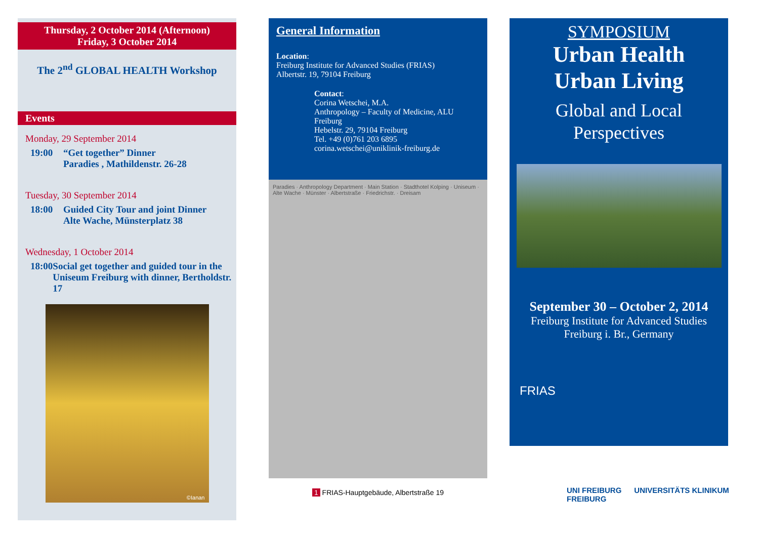Thursday, 2 October 2014 (Afternoon)
Friday, 3 October 2014
The 2<sup>nd</sup> GLOBAL HEALTH Workshop
Events
Monday, 29 September 2014
19:00 “Get together” Dinner
Paradies , Mathildenstr. 26-28
Tuesday, 30 September 2014
18:00 Guided City Tour and joint Dinner
Alte Wache, Münsterplatz 38
Wednesday, 1 October 2014
18:00 Social get together and guided tour in the Uniseum Freiburg with dinner, Bertholdstr. 17
©Ianan
General Information
Location:
Freiburg Institute for Advanced Studies (FRIAS)
Albertstr. 19, 79104 Freiburg
Contact:
Corina Wetschei, M.A.
Anthropology – Faculty of Medicine, ALU Freiburg
Hebelstr. 29, 79104 Freiburg
Tel. +49 (0)761 203 6895
corina.wetschei@uniklinik-freiburg.de
Paradies · Anthropology Department · Main Station · Stadthotel Kolping · Uniseum · Alte Wache · Münster · Albertstraße · Friedrichstr. · Dreisam
1 FRIAS-Hauptgebäude, Albertstraße 19
SYMPOSIUM
Urban Health
Urban Living
Global and Local
Perspectives
September 30 – October 2, 2014
Freiburg Institute for Advanced Studies
Freiburg i. Br., Germany
FRIAS
UNI FREIBURG UNIVERSITÄTS KLINIKUM FREIBURG